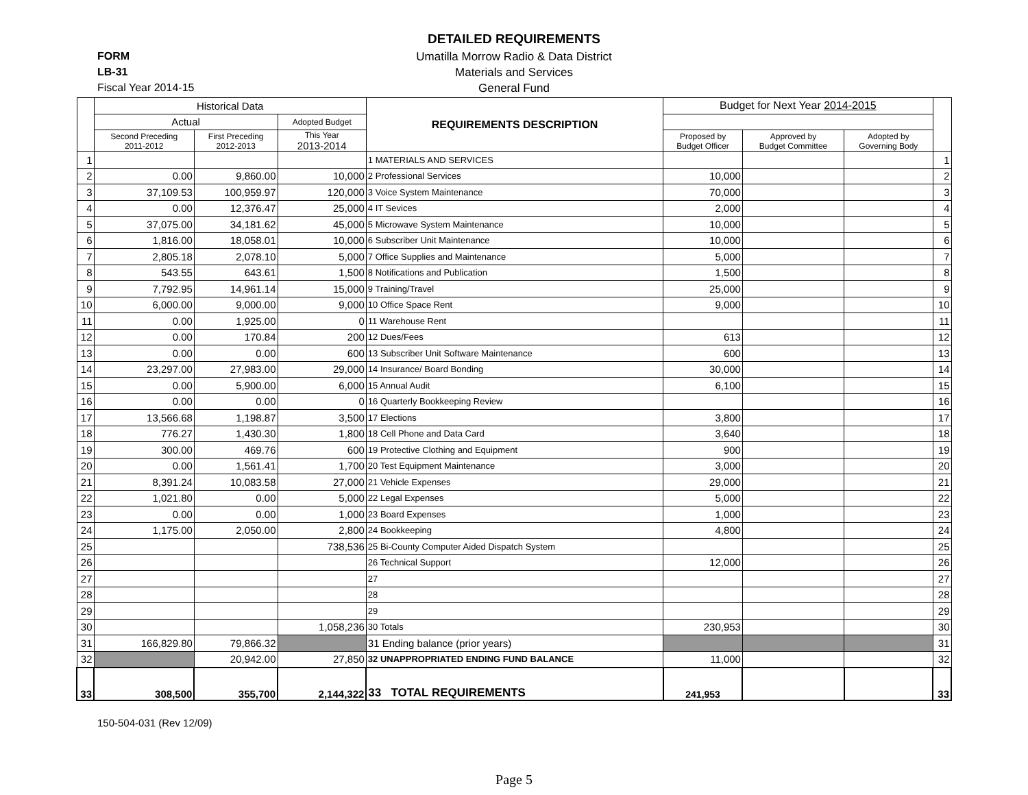DETAILED REQUIREMENTS
FORM
Umatilla Morrow Radio & Data District
LB-31
Materials and Services
Fiscal Year 2014-15
General Fund
| | Historical Data | | | REQUIREMENTS DESCRIPTION | Budget for Next Year 2014-2015 | | | |
| --- | --- | --- | --- | --- | --- | --- | --- | --- |
| | Actual | | Adopted Budget | | | | | |
| | Second Preceding 2011-2012 | First Preceding 2012-2013 | This Year 2013-2014 | | Proposed by Budget Officer | Approved by Budget Committee | Adopted by Governing Body | |
| 1 | | | | 1 MATERIALS AND SERVICES | | | | 1 |
| 2 | 0.00 | 9,860.00 | 10,000 | 2 Professional Services | 10,000 | | | 2 |
| 3 | 37,109.53 | 100,959.97 | 120,000 | 3 Voice System Maintenance | 70,000 | | | 3 |
| 4 | 0.00 | 12,376.47 | 25,000 | 4 IT Sevices | 2,000 | | | 4 |
| 5 | 37,075.00 | 34,181.62 | 45,000 | 5 Microwave System Maintenance | 10,000 | | | 5 |
| 6 | 1,816.00 | 18,058.01 | 10,000 | 6 Subscriber Unit Maintenance | 10,000 | | | 6 |
| 7 | 2,805.18 | 2,078.10 | 5,000 | 7 Office Supplies and Maintenance | 5,000 | | | 7 |
| 8 | 543.55 | 643.61 | 1,500 | 8 Notifications and Publication | 1,500 | | | 8 |
| 9 | 7,792.95 | 14,961.14 | 15,000 | 9 Training/Travel | 25,000 | | | 9 |
| 10 | 6,000.00 | 9,000.00 | 9,000 | 10 Office Space Rent | 9,000 | | | 10 |
| 11 | 0.00 | 1,925.00 | 0 | 11 Warehouse Rent | | | | 11 |
| 12 | 0.00 | 170.84 | 200 | 12 Dues/Fees | 613 | | | 12 |
| 13 | 0.00 | 0.00 | 600 | 13 Subscriber Unit Software Maintenance | 600 | | | 13 |
| 14 | 23,297.00 | 27,983.00 | 29,000 | 14 Insurance/ Board Bonding | 30,000 | | | 14 |
| 15 | 0.00 | 5,900.00 | 6,000 | 15 Annual Audit | 6,100 | | | 15 |
| 16 | 0.00 | 0.00 | 0 | 16 Quarterly Bookkeeping Review | | | | 16 |
| 17 | 13,566.68 | 1,198.87 | 3,500 | 17 Elections | 3,800 | | | 17 |
| 18 | 776.27 | 1,430.30 | 1,800 | 18 Cell Phone and Data Card | 3,640 | | | 18 |
| 19 | 300.00 | 469.76 | 600 | 19 Protective Clothing and Equipment | 900 | | | 19 |
| 20 | 0.00 | 1,561.41 | 1,700 | 20 Test Equipment Maintenance | 3,000 | | | 20 |
| 21 | 8,391.24 | 10,083.58 | 27,000 | 21 Vehicle Expenses | 29,000 | | | 21 |
| 22 | 1,021.80 | 0.00 | 5,000 | 22 Legal Expenses | 5,000 | | | 22 |
| 23 | 0.00 | 0.00 | 1,000 | 23 Board Expenses | 1,000 | | | 23 |
| 24 | 1,175.00 | 2,050.00 | 2,800 | 24 Bookkeeping | 4,800 | | | 24 |
| 25 | | | 738,536 | 25 Bi-County Computer Aided Dispatch System | | | | 25 |
| 26 | | | | 26 Technical Support | 12,000 | | | 26 |
| 27 | | | | 27 | | | | 27 |
| 28 | | | | 28 | | | | 28 |
| 29 | | | | 29 | | | | 29 |
| 30 | | | 1,058,236 | 30 Totals | 230,953 | | | 30 |
| 31 | 166,829.80 | 79,866.32 | | 31 Ending balance (prior years) | | | | 31 |
| 32 | | 20,942.00 | 27,850 | 32 UNAPPROPRIATED ENDING FUND BALANCE | 11,000 | | | 32 |
| 33 | 308,500 | 355,700 | 2,144,322 | 33 TOTAL REQUIREMENTS | 241,953 | | | 33 |
150-504-031 (Rev 12/09)
Page 5